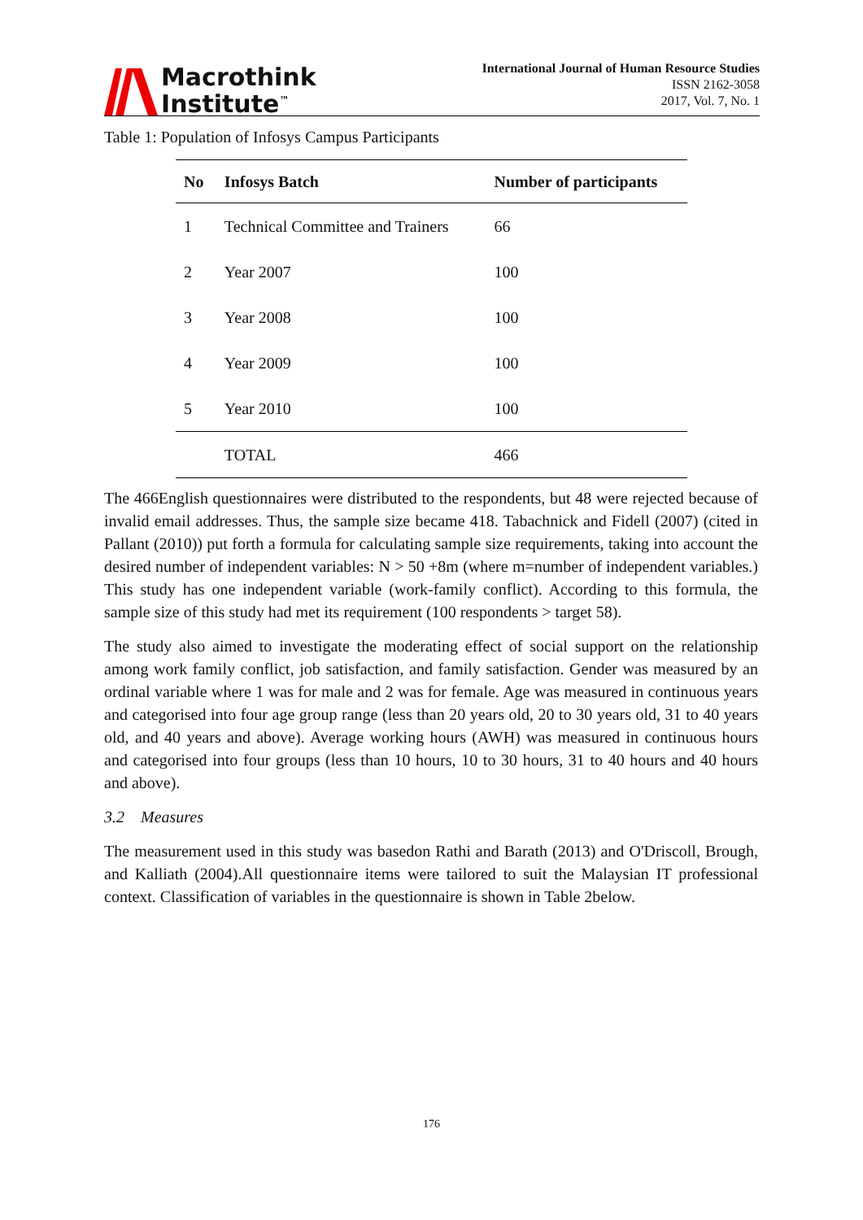Macrothink
Institute<sup>™</sup>
International Journal of Human Resource Studies
ISSN 2162-3058
2017, Vol. 7, No. 1
Table 1: Population of Infosys Campus Participants
| No | Infosys Batch | Number of participants |
| --- | --- | --- |
| 1 | Technical Committee and Trainers | 66 |
| 2 | Year 2007 | 100 |
| 3 | Year 2008 | 100 |
| 4 | Year 2009 | 100 |
| 5 | Year 2010 | 100 |
| | TOTAL | 466 |
The 466English questionnaires were distributed to the respondents, but 48 were rejected because of invalid email addresses. Thus, the sample size became 418. Tabachnick and Fidell (2007) (cited in Pallant (2010)) put forth a formula for calculating sample size requirements, taking into account the desired number of independent variables: N > 50 +8m (where m=number of independent variables.) This study has one independent variable (work-family conflict). According to this formula, the sample size of this study had met its requirement (100 respondents > target 58).
The study also aimed to investigate the moderating effect of social support on the relationship among work family conflict, job satisfaction, and family satisfaction. Gender was measured by an ordinal variable where 1 was for male and 2 was for female. Age was measured in continuous years and categorised into four age group range (less than 20 years old, 20 to 30 years old, 31 to 40 years old, and 40 years and above). Average working hours (AWH) was measured in continuous hours and categorised into four groups (less than 10 hours, 10 to 30 hours, 31 to 40 hours and 40 hours and above).
3.2 Measures
The measurement used in this study was basedon Rathi and Barath (2013) and O'Driscoll, Brough, and Kalliath (2004).All questionnaire items were tailored to suit the Malaysian IT professional context. Classification of variables in the questionnaire is shown in Table 2below.
176